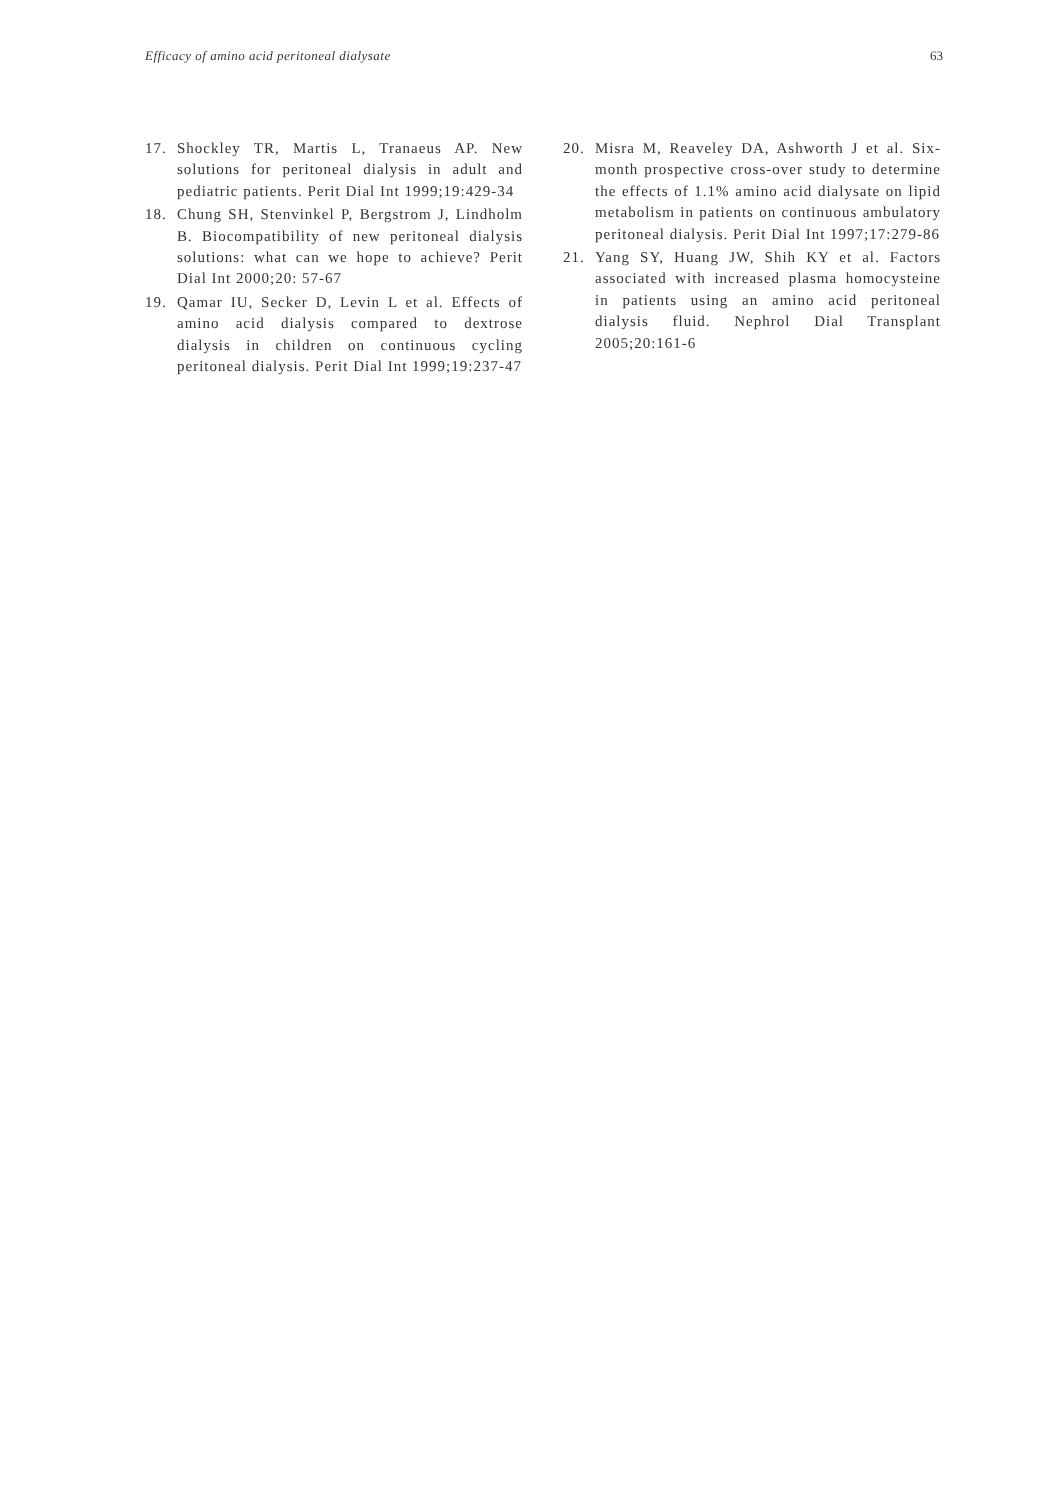Efficacy of amino acid peritoneal dialysate 63
17. Shockley TR, Martis L, Tranaeus AP. New solutions for peritoneal dialysis in adult and pediatric patients. Perit Dial Int 1999;19:429-34
18. Chung SH, Stenvinkel P, Bergstrom J, Lindholm B. Biocompatibility of new peritoneal dialysis solutions: what can we hope to achieve? Perit Dial Int 2000;20: 57-67
19. Qamar IU, Secker D, Levin L et al. Effects of amino acid dialysis compared to dextrose dialysis in children on continuous cycling peritoneal dialysis. Perit Dial Int 1999;19:237-47
20. Misra M, Reaveley DA, Ashworth J et al. Six-month prospective cross-over study to determine the effects of 1.1% amino acid dialysate on lipid metabolism in patients on continuous ambulatory peritoneal dialysis. Perit Dial Int 1997;17:279-86
21. Yang SY, Huang JW, Shih KY et al. Factors associated with increased plasma homocysteine in patients using an amino acid peritoneal dialysis fluid. Nephrol Dial Transplant 2005;20:161-6